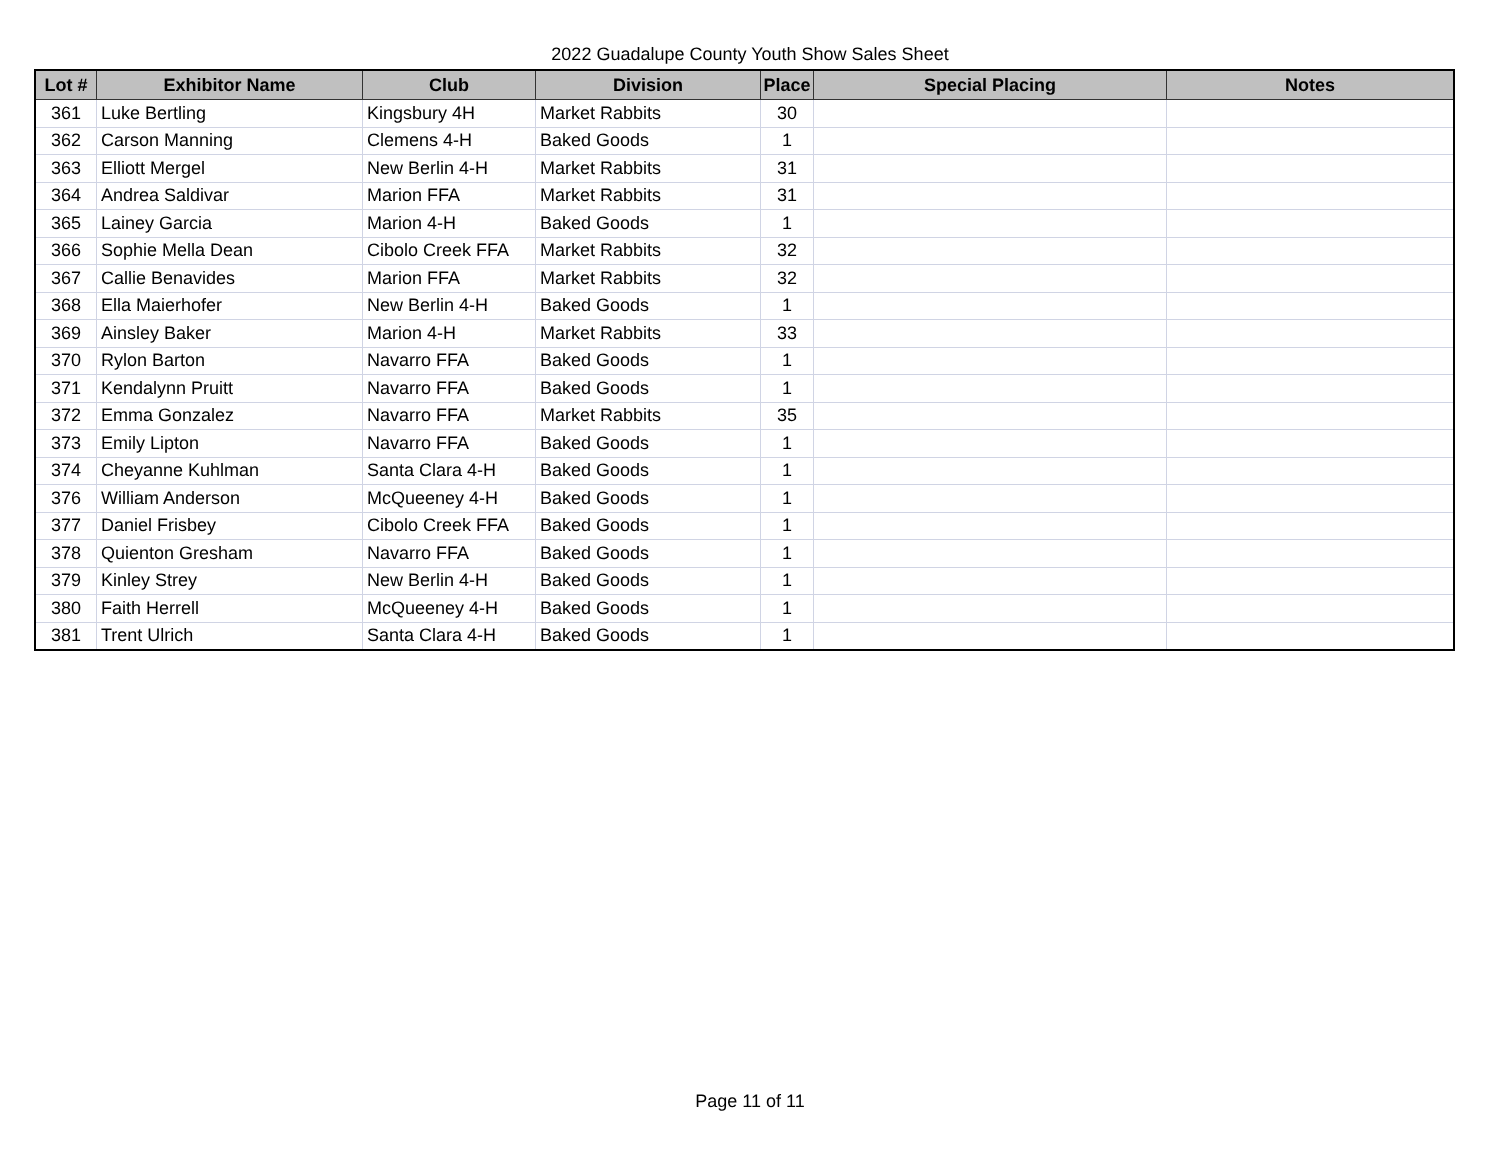2022 Guadalupe County Youth Show Sales Sheet
| Lot # | Exhibitor Name | Club | Division | Place | Special Placing | Notes |
| --- | --- | --- | --- | --- | --- | --- |
| 361 | Luke Bertling | Kingsbury 4H | Market Rabbits | 30 | | |
| 362 | Carson Manning | Clemens 4-H | Baked Goods | 1 | | |
| 363 | Elliott Mergel | New Berlin 4-H | Market Rabbits | 31 | | |
| 364 | Andrea Saldivar | Marion FFA | Market Rabbits | 31 | | |
| 365 | Lainey Garcia | Marion 4-H | Baked Goods | 1 | | |
| 366 | Sophie Mella Dean | Cibolo Creek FFA | Market Rabbits | 32 | | |
| 367 | Callie Benavides | Marion FFA | Market Rabbits | 32 | | |
| 368 | Ella Maierhofer | New Berlin 4-H | Baked Goods | 1 | | |
| 369 | Ainsley Baker | Marion 4-H | Market Rabbits | 33 | | |
| 370 | Rylon Barton | Navarro FFA | Baked Goods | 1 | | |
| 371 | Kendalynn Pruitt | Navarro FFA | Baked Goods | 1 | | |
| 372 | Emma Gonzalez | Navarro FFA | Market Rabbits | 35 | | |
| 373 | Emily Lipton | Navarro FFA | Baked Goods | 1 | | |
| 374 | Cheyanne Kuhlman | Santa Clara 4-H | Baked Goods | 1 | | |
| 376 | William Anderson | McQueeney 4-H | Baked Goods | 1 | | |
| 377 | Daniel Frisbey | Cibolo Creek FFA | Baked Goods | 1 | | |
| 378 | Quienton Gresham | Navarro FFA | Baked Goods | 1 | | |
| 379 | Kinley Strey | New Berlin 4-H | Baked Goods | 1 | | |
| 380 | Faith Herrell | McQueeney 4-H | Baked Goods | 1 | | |
| 381 | Trent Ulrich | Santa Clara 4-H | Baked Goods | 1 | | |
Page 11 of 11